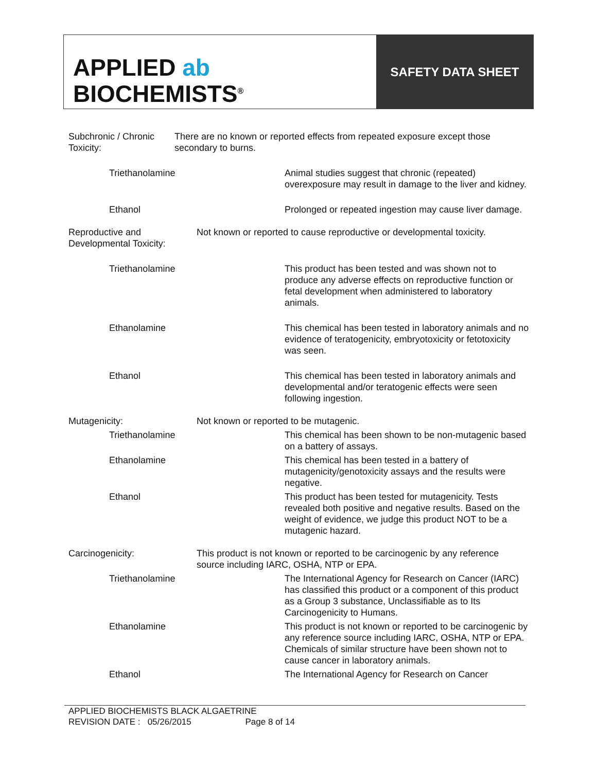APPLIED ab
BIOCHEMISTS<sup>®</sup>
SAFETY DATA SHEET
Subchronic / Chronic Toxicity:
There are no known or reported effects from repeated exposure except those secondary to burns.
Triethanolamine Animal studies suggest that chronic (repeated) overexposure may result in damage to the liver and kidney.
Ethanol Prolonged or repeated ingestion may cause liver damage.
Reproductive and Developmental Toxicity:
Not known or reported to cause reproductive or developmental toxicity.
Triethanolamine This product has been tested and was shown not to produce any adverse effects on reproductive function or fetal development when administered to laboratory animals.
Ethanolamine This chemical has been tested in laboratory animals and no evidence of teratogenicity, embryotoxicity or fetotoxicity was seen.
Ethanol This chemical has been tested in laboratory animals and developmental and/or teratogenic effects were seen following ingestion.
Mutagenicity: Not known or reported to be mutagenic.
Triethanolamine This chemical has been shown to be non-mutagenic based on a battery of assays.
Ethanolamine This chemical has been tested in a battery of mutagenicity/genotoxicity assays and the results were negative.
Ethanol This product has been tested for mutagenicity. Tests revealed both positive and negative results. Based on the weight of evidence, we judge this product NOT to be a mutagenic hazard.
Carcinogenicity: This product is not known or reported to be carcinogenic by any reference source including IARC, OSHA, NTP or EPA.
Triethanolamine The International Agency for Research on Cancer (IARC) has classified this product or a component of this product as a Group 3 substance, Unclassifiable as to Its Carcinogenicity to Humans.
Ethanolamine This product is not known or reported to be carcinogenic by any reference source including IARC, OSHA, NTP or EPA. Chemicals of similar structure have been shown not to cause cancer in laboratory animals.
Ethanol The International Agency for Research on Cancer
APPLIED BIOCHEMISTS BLACK ALGAETRINE
REVISION DATE : 05/26/2015 Page 8 of 14